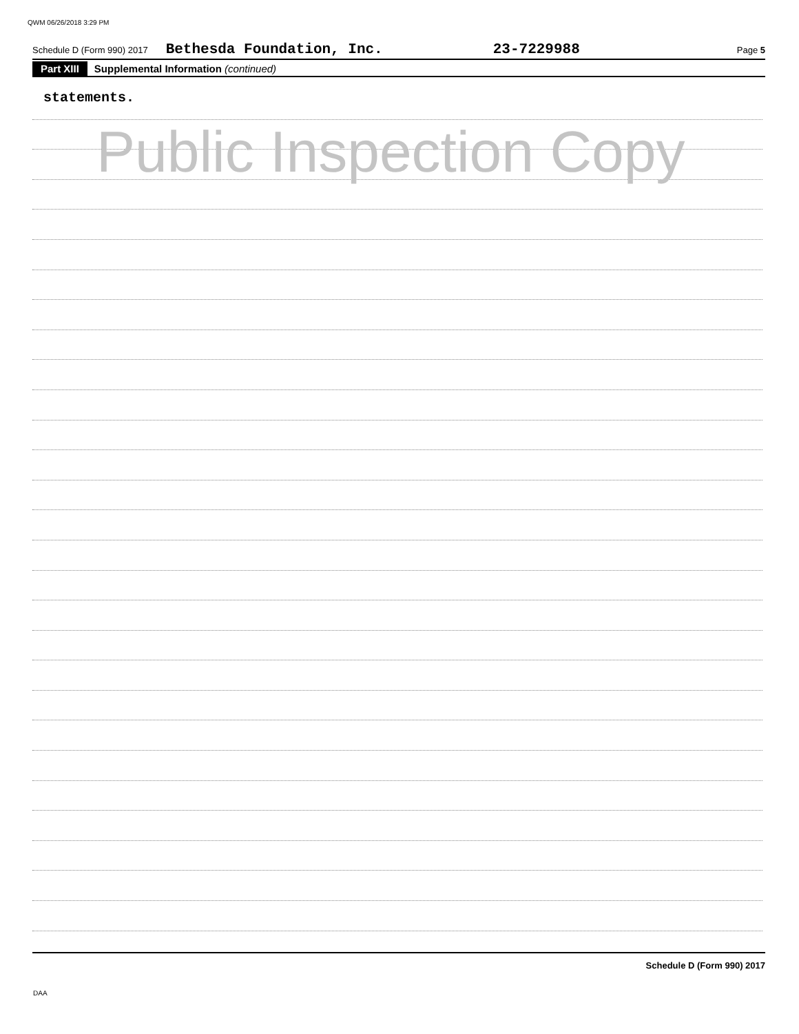QWM 06/26/2018 3:29 PM
Schedule D (Form 990) 2017 Bethesda Foundation, Inc. 23-7229988 Page 5
Part XIII Supplemental Information (continued)
statements.
Public Inspection Copy
Schedule D (Form 990) 2017
DAA